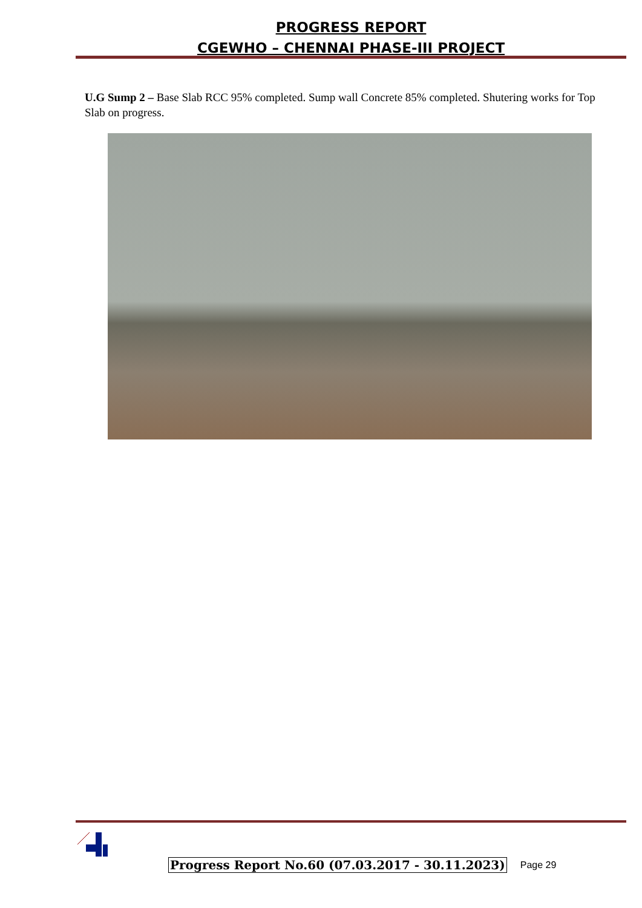PROGRESS REPORT
CGEWHO – CHENNAI PHASE-III PROJECT
U.G Sump 2 – Base Slab RCC 95% completed. Sump wall Concrete 85% completed. Shutering works for Top Slab on progress.
Progress Report No.60 (07.03.2017 - 30.11.2023) Page 29